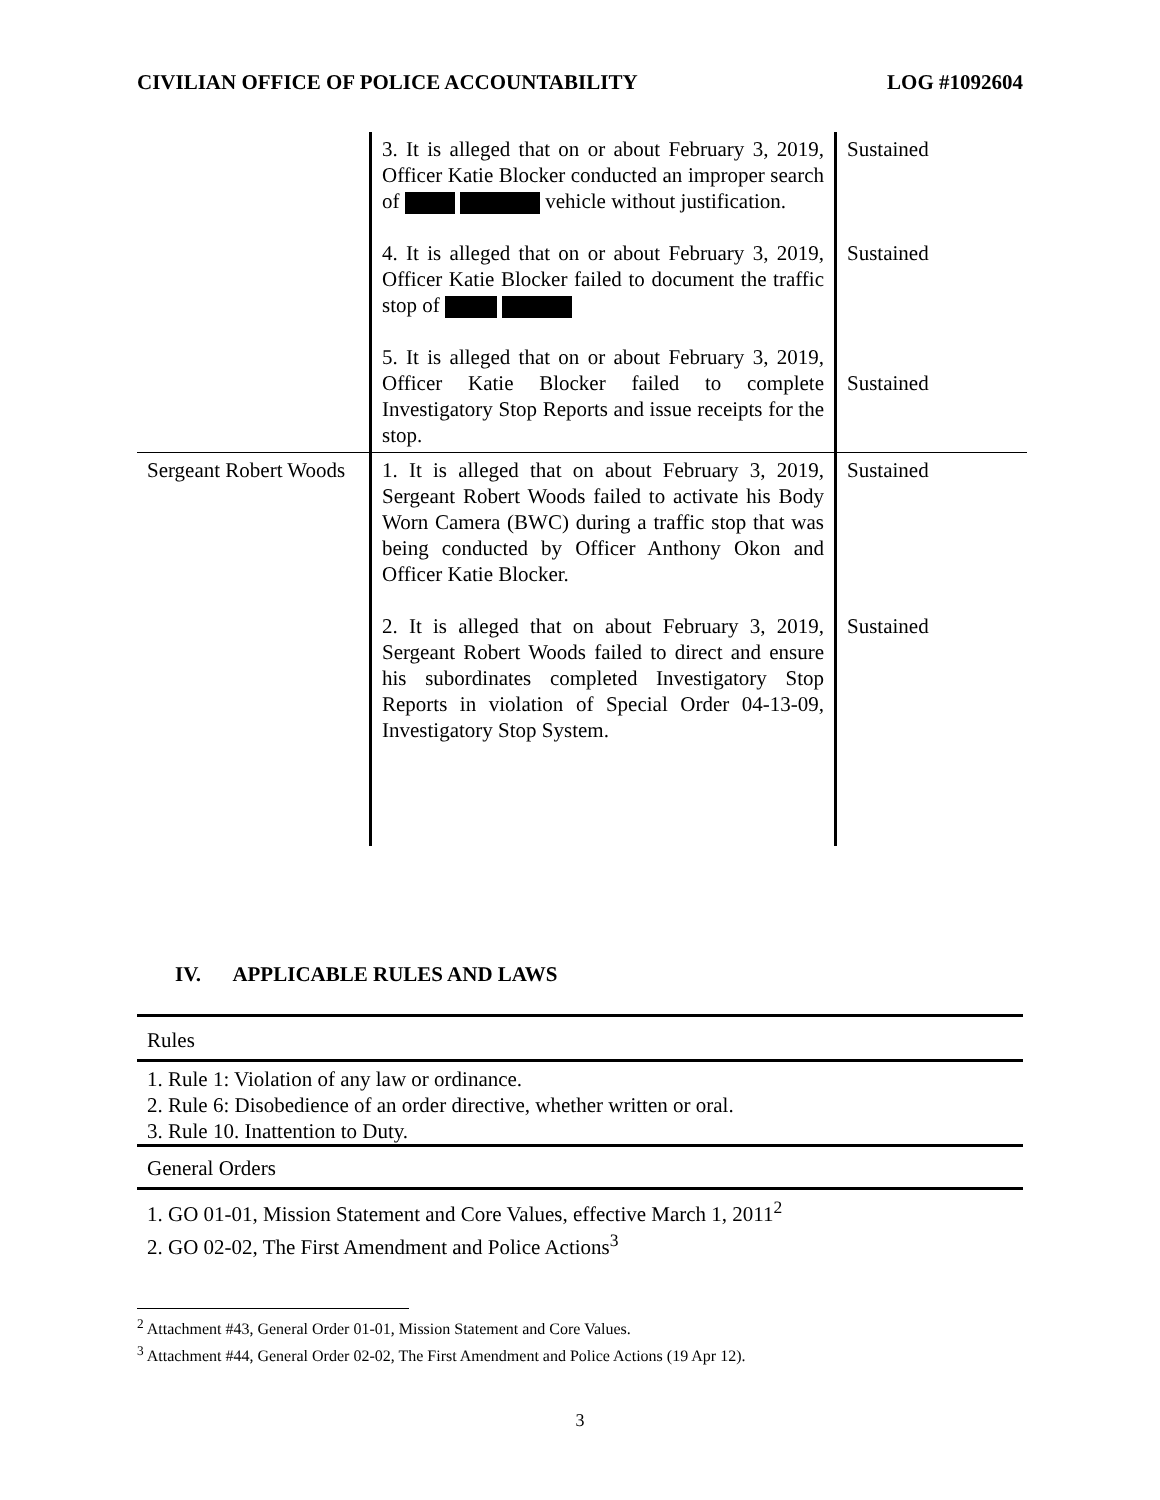CIVILIAN OFFICE OF POLICE ACCOUNTABILITY LOG #1092604
| | 3. It is alleged that on or about February 3, 2019, Officer Katie Blocker conducted an improper search of vehicle without justification. 4. It is alleged that on or about February 3, 2019, Officer Katie Blocker failed to document the traffic stop of 5. It is alleged that on or about February 3, 2019, Officer Katie Blocker failed to complete Investigatory Stop Reports and issue receipts for the stop. | Sustained Sustained Sustained |
| Sergeant Robert Woods | 1. It is alleged that on about February 3, 2019, Sergeant Robert Woods failed to activate his Body Worn Camera (BWC) during a traffic stop that was being conducted by Officer Anthony Okon and Officer Katie Blocker. 2. It is alleged that on about February 3, 2019, Sergeant Robert Woods failed to direct and ensure his subordinates completed Investigatory Stop Reports in violation of Special Order 04-13-09, Investigatory Stop System. | Sustained Sustained |
IV. APPLICABLE RULES AND LAWS
Rules
1. Rule 1: Violation of any law or ordinance.
2. Rule 6: Disobedience of an order directive, whether written or oral.
3. Rule 10. Inattention to Duty.
General Orders
1. GO 01-01, Mission Statement and Core Values, effective March 1, 2011<sup>2</sup>
2. GO 02-02, The First Amendment and Police Actions<sup>3</sup>
<sup>2</sup> Attachment #43, General Order 01-01, Mission Statement and Core Values.
<sup>3</sup> Attachment #44, General Order 02-02, The First Amendment and Police Actions (19 Apr 12).
3